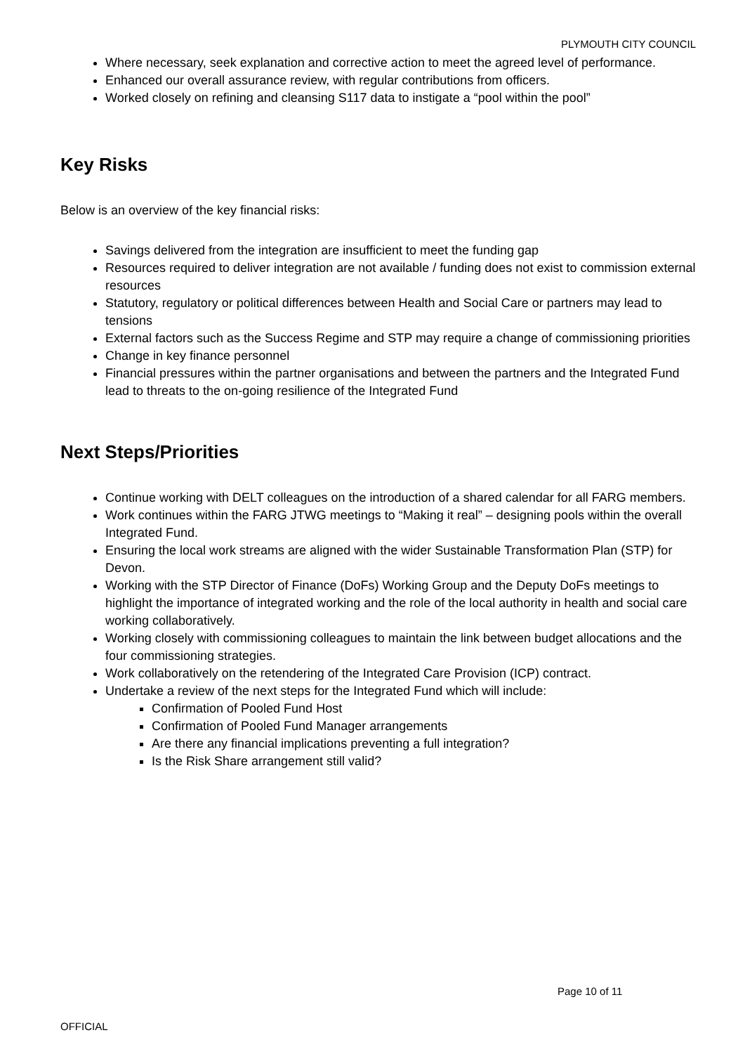PLYMOUTH CITY COUNCIL
Where necessary, seek explanation and corrective action to meet the agreed level of performance.
Enhanced our overall assurance review, with regular contributions from officers.
Worked closely on refining and cleansing S117 data to instigate a “pool within the pool”
Key Risks
Below is an overview of the key financial risks:
Savings delivered from the integration are insufficient to meet the funding gap
Resources required to deliver integration are not available / funding does not exist to commission external resources
Statutory, regulatory or political differences between Health and Social Care or partners may lead to tensions
External factors such as the Success Regime and STP may require a change of commissioning priorities
Change in key finance personnel
Financial pressures within the partner organisations and between the partners and the Integrated Fund lead to threats to the on-going resilience of the Integrated Fund
Next Steps/Priorities
Continue working with DELT colleagues on the introduction of a shared calendar for all FARG members.
Work continues within the FARG JTWG meetings to “Making it real” – designing pools within the overall Integrated Fund.
Ensuring the local work streams are aligned with the wider Sustainable Transformation Plan (STP) for Devon.
Working with the STP Director of Finance (DoFs) Working Group and the Deputy DoFs meetings to highlight the importance of integrated working and the role of the local authority in health and social care working collaboratively.
Working closely with commissioning colleagues to maintain the link between budget allocations and the four commissioning strategies.
Work collaboratively on the retendering of the Integrated Care Provision (ICP) contract.
Undertake a review of the next steps for the Integrated Fund which will include:
Confirmation of Pooled Fund Host
Confirmation of Pooled Fund Manager arrangements
Are there any financial implications preventing a full integration?
Is the Risk Share arrangement still valid?
Page 10 of 11
OFFICIAL